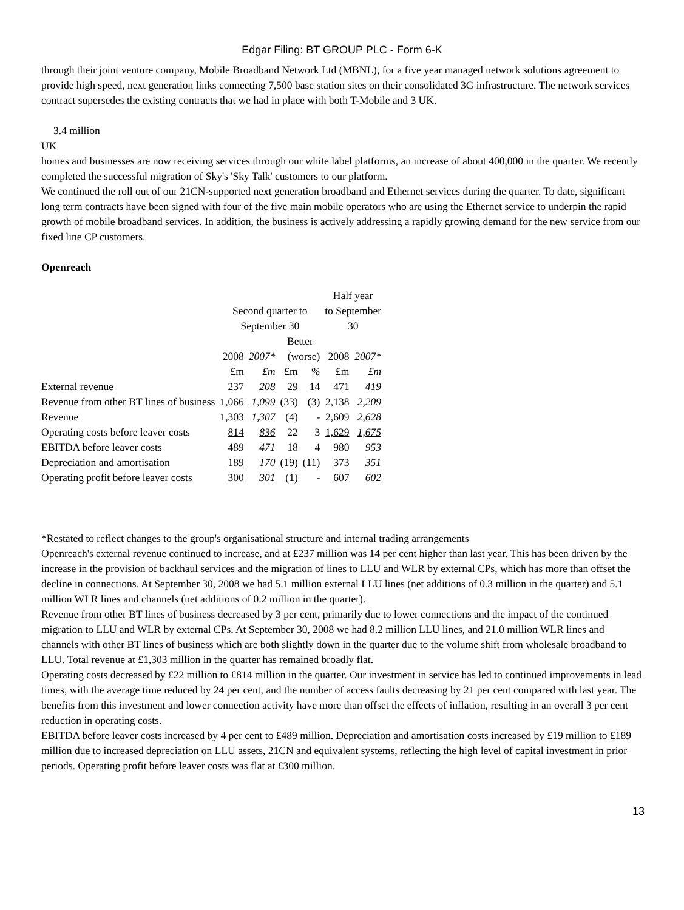Edgar Filing: BT GROUP PLC - Form 6-K
through their joint venture company, Mobile Broadband Network Ltd (MBNL), for a five year managed network solutions agreement to provide high speed, next generation links connecting 7,500 base station sites on their consolidated 3G infrastructure. The network services contract supersedes the existing contracts that we had in place with both T-Mobile and 3 UK.
3.4 million
UK
homes and businesses are now receiving services through our white label platforms, an increase of about 400,000 in the quarter. We recently completed the successful migration of Sky's 'Sky Talk' customers to our platform.
We continued the roll out of our 21CN-supported next generation broadband and Ethernet services during the quarter. To date, significant long term contracts have been signed with four of the five main mobile operators who are using the Ethernet service to underpin the rapid growth of mobile broadband services. In addition, the business is actively addressing a rapidly growing demand for the new service from our fixed line CP customers.
Openreach
| | | | | | Half year | |
| | Second quarter to September 30 | | | | to September 30 | |
| | | | Better | | | |
| | 2008 | 2007* | (worse) | | 2008 | 2007* |
| | £m | £m | £m | % | £m | £m |
| External revenue | 237 | 208 | 29 | 14 | 471 | 419 |
| Revenue from other BT lines of business | 1,066 | 1,099 | (33) | (3) | 2,138 | 2,209 |
| Revenue | 1,303 | 1,307 | (4) | - | 2,609 | 2,628 |
| Operating costs before leaver costs | 814 | 836 | 22 | 3 | 1,629 | 1,675 |
| EBITDA before leaver costs | 489 | 471 | 18 | 4 | 980 | 953 |
| Depreciation and amortisation | 189 | 170 | (19) | (11) | 373 | 351 |
| Operating profit before leaver costs | 300 | 301 | (1) | - | 607 | 602 |
*Restated to reflect changes to the group's organisational structure and internal trading arrangements
Openreach's external revenue continued to increase, and at £237 million was 14 per cent higher than last year. This has been driven by the increase in the provision of backhaul services and the migration of lines to LLU and WLR by external CPs, which has more than offset the decline in connections. At September 30, 2008 we had 5.1 million external LLU lines (net additions of 0.3 million in the quarter) and 5.1 million WLR lines and channels (net additions of 0.2 million in the quarter).
Revenue from other BT lines of business decreased by 3 per cent, primarily due to lower connections and the impact of the continued migration to LLU and WLR by external CPs. At September 30, 2008 we had 8.2 million LLU lines, and 21.0 million WLR lines and channels with other BT lines of business which are both slightly down in the quarter due to the volume shift from wholesale broadband to LLU. Total revenue at £1,303 million in the quarter has remained broadly flat.
Operating costs decreased by £22 million to £814 million in the quarter. Our investment in service has led to continued improvements in lead times, with the average time reduced by 24 per cent, and the number of access faults decreasing by 21 per cent compared with last year. The benefits from this investment and lower connection activity have more than offset the effects of inflation, resulting in an overall 3 per cent reduction in operating costs.
EBITDA before leaver costs increased by 4 per cent to £489 million. Depreciation and amortisation costs increased by £19 million to £189 million due to increased depreciation on LLU assets, 21CN and equivalent systems, reflecting the high level of capital investment in prior periods. Operating profit before leaver costs was flat at £300 million.
13